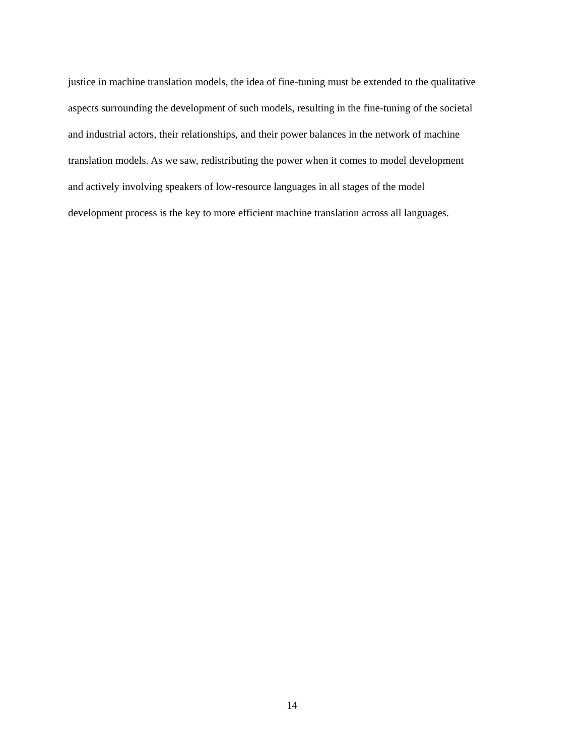justice in machine translation models, the idea of fine-tuning must be extended to the qualitative
aspects surrounding the development of such models, resulting in the fine-tuning of the societal
and industrial actors, their relationships, and their power balances in the network of machine
translation models. As we saw, redistributing the power when it comes to model development
and actively involving speakers of low-resource languages in all stages of the model
development process is the key to more efficient machine translation across all languages.
14